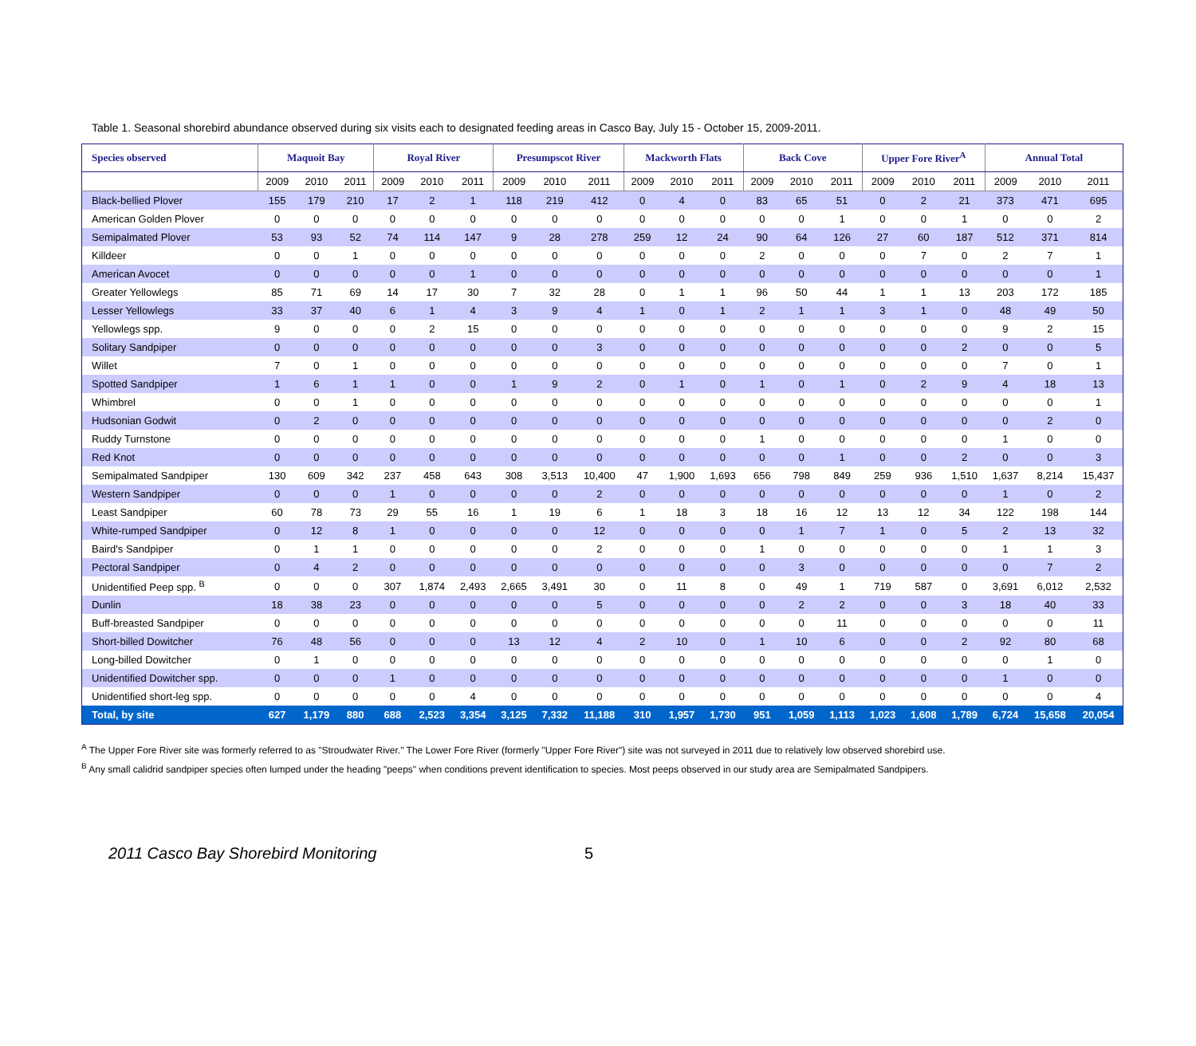Table 1. Seasonal shorebird abundance observed during six visits each to designated feeding areas in Casco Bay, July 15 - October 15, 2009-2011.
| Species observed | Maquoit Bay | | | Royal River | | | Presumpscot River | | | Mackworth Flats | | | Back Cove | | | Upper Fore River<sup>A</sup> | | | Annual Total | | |
| --- | --- | --- | --- | --- | --- | --- | --- | --- | --- | --- | --- | --- | --- | --- | --- | --- | --- | --- | --- | --- | --- |
| | 2009 | 2010 | 2011 | 2009 | 2010 | 2011 | 2009 | 2010 | 2011 | 2009 | 2010 | 2011 | 2009 | 2010 | 2011 | 2009 | 2010 | 2011 | 2009 | 2010 | 2011 |
| Black-bellied Plover | 155 | 179 | 210 | 17 | 2 | 1 | 118 | 219 | 412 | 0 | 4 | 0 | 83 | 65 | 51 | 0 | 2 | 21 | 373 | 471 | 695 |
| American Golden Plover | 0 | 0 | 0 | 0 | 0 | 0 | 0 | 0 | 0 | 0 | 0 | 0 | 0 | 0 | 1 | 0 | 0 | 1 | 0 | 0 | 2 |
| Semipalmated Plover | 53 | 93 | 52 | 74 | 114 | 147 | 9 | 28 | 278 | 259 | 12 | 24 | 90 | 64 | 126 | 27 | 60 | 187 | 512 | 371 | 814 |
| Killdeer | 0 | 0 | 1 | 0 | 0 | 0 | 0 | 0 | 0 | 0 | 0 | 0 | 2 | 0 | 0 | 0 | 7 | 0 | 2 | 7 | 1 |
| American Avocet | 0 | 0 | 0 | 0 | 0 | 1 | 0 | 0 | 0 | 0 | 0 | 0 | 0 | 0 | 0 | 0 | 0 | 0 | 0 | 0 | 1 |
| Greater Yellowlegs | 85 | 71 | 69 | 14 | 17 | 30 | 7 | 32 | 28 | 0 | 1 | 1 | 96 | 50 | 44 | 1 | 1 | 13 | 203 | 172 | 185 |
| Lesser Yellowlegs | 33 | 37 | 40 | 6 | 1 | 4 | 3 | 9 | 4 | 1 | 0 | 1 | 2 | 1 | 1 | 3 | 1 | 0 | 48 | 49 | 50 |
| Yellowlegs spp. | 9 | 0 | 0 | 0 | 2 | 15 | 0 | 0 | 0 | 0 | 0 | 0 | 0 | 0 | 0 | 0 | 0 | 0 | 9 | 2 | 15 |
| Solitary Sandpiper | 0 | 0 | 0 | 0 | 0 | 0 | 0 | 0 | 3 | 0 | 0 | 0 | 0 | 0 | 0 | 0 | 0 | 2 | 0 | 0 | 5 |
| Willet | 7 | 0 | 1 | 0 | 0 | 0 | 0 | 0 | 0 | 0 | 0 | 0 | 0 | 0 | 0 | 0 | 0 | 0 | 7 | 0 | 1 |
| Spotted Sandpiper | 1 | 6 | 1 | 1 | 0 | 0 | 1 | 9 | 2 | 0 | 1 | 0 | 1 | 0 | 1 | 0 | 2 | 9 | 4 | 18 | 13 |
| Whimbrel | 0 | 0 | 1 | 0 | 0 | 0 | 0 | 0 | 0 | 0 | 0 | 0 | 0 | 0 | 0 | 0 | 0 | 0 | 0 | 0 | 1 |
| Hudsonian Godwit | 0 | 2 | 0 | 0 | 0 | 0 | 0 | 0 | 0 | 0 | 0 | 0 | 0 | 0 | 0 | 0 | 0 | 0 | 0 | 2 | 0 |
| Ruddy Turnstone | 0 | 0 | 0 | 0 | 0 | 0 | 0 | 0 | 0 | 0 | 0 | 0 | 1 | 0 | 0 | 0 | 0 | 0 | 1 | 0 | 0 |
| Red Knot | 0 | 0 | 0 | 0 | 0 | 0 | 0 | 0 | 0 | 0 | 0 | 0 | 0 | 0 | 1 | 0 | 0 | 2 | 0 | 0 | 3 |
| Semipalmated Sandpiper | 130 | 609 | 342 | 237 | 458 | 643 | 308 | 3,513 | 10,400 | 47 | 1,900 | 1,693 | 656 | 798 | 849 | 259 | 936 | 1,510 | 1,637 | 8,214 | 15,437 |
| Western Sandpiper | 0 | 0 | 0 | 1 | 0 | 0 | 0 | 0 | 2 | 0 | 0 | 0 | 0 | 0 | 0 | 0 | 0 | 0 | 1 | 0 | 2 |
| Least Sandpiper | 60 | 78 | 73 | 29 | 55 | 16 | 1 | 19 | 6 | 1 | 18 | 3 | 18 | 16 | 12 | 13 | 12 | 34 | 122 | 198 | 144 |
| White-rumped Sandpiper | 0 | 12 | 8 | 1 | 0 | 0 | 0 | 0 | 12 | 0 | 0 | 0 | 0 | 1 | 7 | 1 | 0 | 5 | 2 | 13 | 32 |
| Baird's Sandpiper | 0 | 1 | 1 | 0 | 0 | 0 | 0 | 0 | 2 | 0 | 0 | 0 | 1 | 0 | 0 | 0 | 0 | 0 | 1 | 1 | 3 |
| Pectoral Sandpiper | 0 | 4 | 2 | 0 | 0 | 0 | 0 | 0 | 0 | 0 | 0 | 0 | 0 | 3 | 0 | 0 | 0 | 0 | 0 | 7 | 2 |
| Unidentified Peep spp. <sup>B</sup> | 0 | 0 | 0 | 307 | 1,874 | 2,493 | 2,665 | 3,491 | 30 | 0 | 11 | 8 | 0 | 49 | 1 | 719 | 587 | 0 | 3,691 | 6,012 | 2,532 |
| Dunlin | 18 | 38 | 23 | 0 | 0 | 0 | 0 | 0 | 5 | 0 | 0 | 0 | 0 | 2 | 2 | 0 | 0 | 3 | 18 | 40 | 33 |
| Buff-breasted Sandpiper | 0 | 0 | 0 | 0 | 0 | 0 | 0 | 0 | 0 | 0 | 0 | 0 | 0 | 0 | 11 | 0 | 0 | 0 | 0 | 0 | 11 |
| Short-billed Dowitcher | 76 | 48 | 56 | 0 | 0 | 0 | 13 | 12 | 4 | 2 | 10 | 0 | 1 | 10 | 6 | 0 | 0 | 2 | 92 | 80 | 68 |
| Long-billed Dowitcher | 0 | 1 | 0 | 0 | 0 | 0 | 0 | 0 | 0 | 0 | 0 | 0 | 0 | 0 | 0 | 0 | 0 | 0 | 0 | 1 | 0 |
| Unidentified Dowitcher spp. | 0 | 0 | 0 | 1 | 0 | 0 | 0 | 0 | 0 | 0 | 0 | 0 | 0 | 0 | 0 | 0 | 0 | 0 | 1 | 0 | 0 |
| Unidentified short-leg spp. | 0 | 0 | 0 | 0 | 0 | 4 | 0 | 0 | 0 | 0 | 0 | 0 | 0 | 0 | 0 | 0 | 0 | 0 | 0 | 0 | 4 |
| Total, by site | 627 | 1,179 | 880 | 688 | 2,523 | 3,354 | 3,125 | 7,332 | 11,188 | 310 | 1,957 | 1,730 | 951 | 1,059 | 1,113 | 1,023 | 1,608 | 1,789 | 6,724 | 15,658 | 20,054 |
<sup>A</sup> The Upper Fore River site was formerly referred to as "Stroudwater River." The Lower Fore River (formerly "Upper Fore River") site was not surveyed in 2011 due to relatively low observed shorebird use.
<sup>B</sup> Any small calidrid sandpiper species often lumped under the heading "peeps" when conditions prevent identification to species. Most peeps observed in our study area are Semipalmated Sandpipers.
2011 Casco Bay Shorebird Monitoring 5